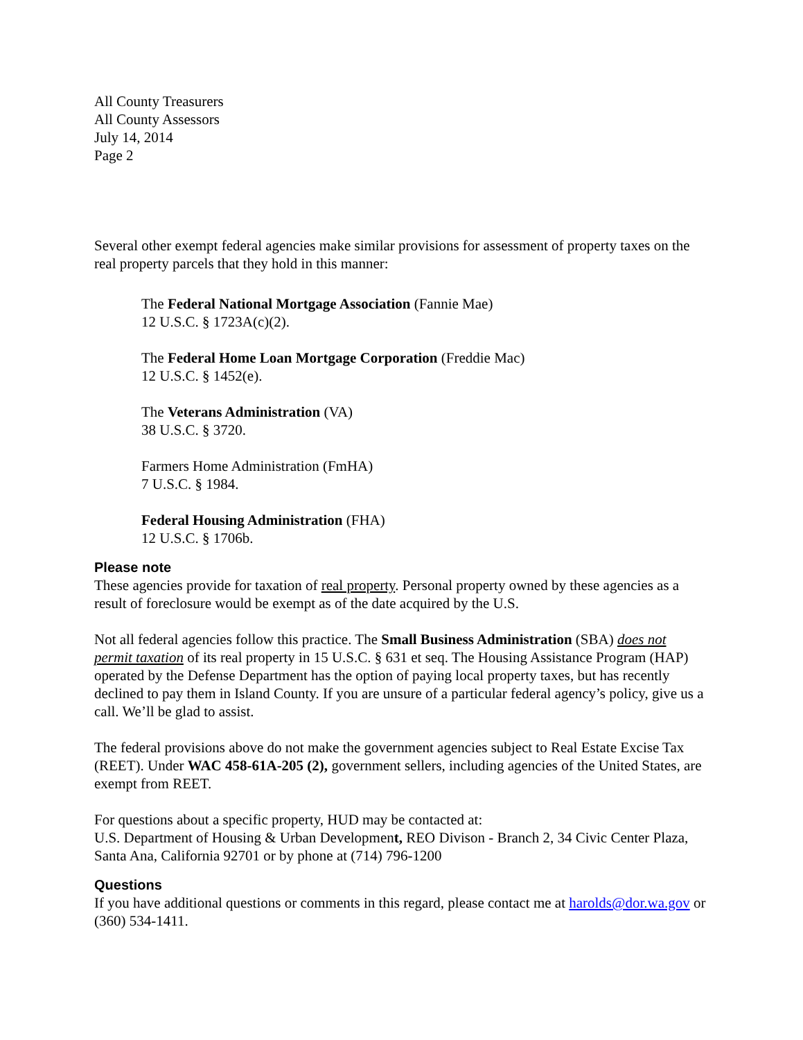All County Treasurers
All County Assessors
July 14, 2014
Page 2
Several other exempt federal agencies make similar provisions for assessment of property taxes on the real property parcels that they hold in this manner:
The Federal National Mortgage Association (Fannie Mae)
12 U.S.C. § 1723A(c)(2).
The Federal Home Loan Mortgage Corporation (Freddie Mac)
12 U.S.C. § 1452(e).
The Veterans Administration (VA)
38 U.S.C. § 3720.
Farmers Home Administration (FmHA)
7 U.S.C. § 1984.
Federal Housing Administration (FHA)
12 U.S.C. § 1706b.
Please note
These agencies provide for taxation of real property. Personal property owned by these agencies as a result of foreclosure would be exempt as of the date acquired by the U.S.
Not all federal agencies follow this practice. The Small Business Administration (SBA) does not permit taxation of its real property in 15 U.S.C. § 631 et seq. The Housing Assistance Program (HAP) operated by the Defense Department has the option of paying local property taxes, but has recently declined to pay them in Island County. If you are unsure of a particular federal agency’s policy, give us a call. We’ll be glad to assist.
The federal provisions above do not make the government agencies subject to Real Estate Excise Tax (REET). Under WAC 458-61A-205 (2), government sellers, including agencies of the United States, are exempt from REET.
For questions about a specific property, HUD may be contacted at:
U.S. Department of Housing & Urban Development, REO Divison - Branch 2, 34 Civic Center Plaza, Santa Ana, California 92701 or by phone at (714) 796-1200
Questions
If you have additional questions or comments in this regard, please contact me at harolds@dor.wa.gov or (360) 534-1411.